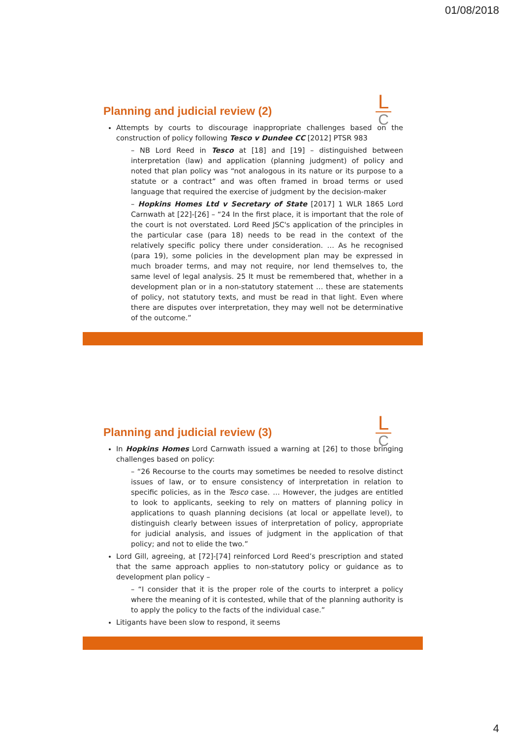01/08/2018
L
C
Planning and judicial review (2)
Attempts by courts to discourage inappropriate challenges based on the construction of policy following Tesco v Dundee CC [2012] PTSR 983
– NB Lord Reed in Tesco at [18] and [19] – distinguished between interpretation (law) and application (planning judgment) of policy and noted that plan policy was “not analogous in its nature or its purpose to a statute or a contract” and was often framed in broad terms or used language that required the exercise of judgment by the decision-maker
– Hopkins Homes Ltd v Secretary of State [2017] 1 WLR 1865 Lord Carnwath at [22]-[26] – “24 In the first place, it is important that the role of the court is not overstated. Lord Reed JSC's application of the principles in the particular case (para 18) needs to be read in the context of the relatively specific policy there under consideration. … As he recognised (para 19), some policies in the development plan may be expressed in much broader terms, and may not require, nor lend themselves to, the same level of legal analysis. 25 It must be remembered that, whether in a development plan or in a non-statutory statement … these are statements of policy, not statutory texts, and must be read in that light. Even where there are disputes over interpretation, they may well not be determinative of the outcome.”
L
C
Planning and judicial review (3)
In Hopkins Homes Lord Carnwath issued a warning at [26] to those bringing challenges based on policy:
– “26 Recourse to the courts may sometimes be needed to resolve distinct issues of law, or to ensure consistency of interpretation in relation to specific policies, as in the Tesco case. … However, the judges are entitled to look to applicants, seeking to rely on matters of planning policy in applications to quash planning decisions (at local or appellate level), to distinguish clearly between issues of interpretation of policy, appropriate for judicial analysis, and issues of judgment in the application of that policy; and not to elide the two.”
Lord Gill, agreeing, at [72]-[74] reinforced Lord Reed’s prescription and stated that the same approach applies to non-statutory policy or guidance as to development plan policy –
– “I consider that it is the proper role of the courts to interpret a policy where the meaning of it is contested, while that of the planning authority is to apply the policy to the facts of the individual case.”
Litigants have been slow to respond, it seems
4